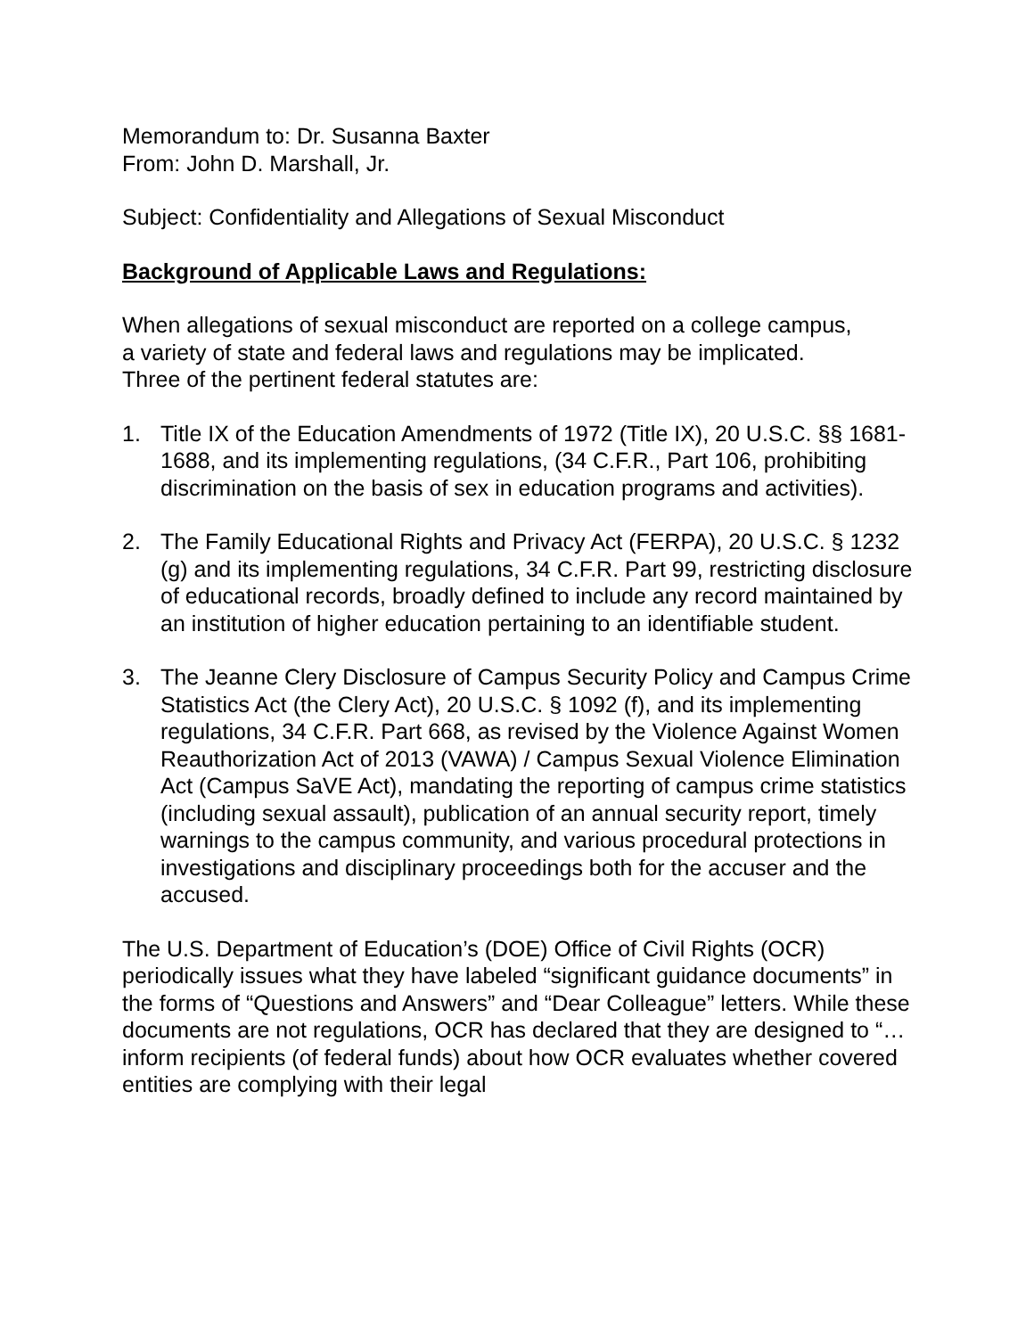Memorandum to: Dr. Susanna Baxter
From: John D. Marshall, Jr.
Subject: Confidentiality and Allegations of Sexual Misconduct
Background of Applicable Laws and Regulations:
When allegations of sexual misconduct are reported on a college campus,
a variety of state and federal laws and regulations may be implicated.
Three of the pertinent federal statutes are:
1. Title IX of the Education Amendments of 1972 (Title IX), 20 U.S.C. §§ 1681-1688, and its implementing regulations, (34 C.F.R., Part 106, prohibiting discrimination on the basis of sex in education programs and activities).
2. The Family Educational Rights and Privacy Act (FERPA), 20 U.S.C. § 1232 (g) and its implementing regulations, 34 C.F.R. Part 99, restricting disclosure of educational records, broadly defined to include any record maintained by an institution of higher education pertaining to an identifiable student.
3. The Jeanne Clery Disclosure of Campus Security Policy and Campus Crime Statistics Act (the Clery Act), 20 U.S.C. § 1092 (f), and its implementing regulations, 34 C.F.R. Part 668, as revised by the Violence Against Women Reauthorization Act of 2013 (VAWA) / Campus Sexual Violence Elimination Act (Campus SaVE Act), mandating the reporting of campus crime statistics (including sexual assault), publication of an annual security report, timely warnings to the campus community, and various procedural protections in investigations and disciplinary proceedings both for the accuser and the accused.
The U.S. Department of Education’s (DOE) Office of Civil Rights (OCR) periodically issues what they have labeled “significant guidance documents” in the forms of “Questions and Answers” and “Dear Colleague” letters. While these documents are not regulations, OCR has declared that they are designed to “…inform recipients (of federal funds) about how OCR evaluates whether covered entities are complying with their legal